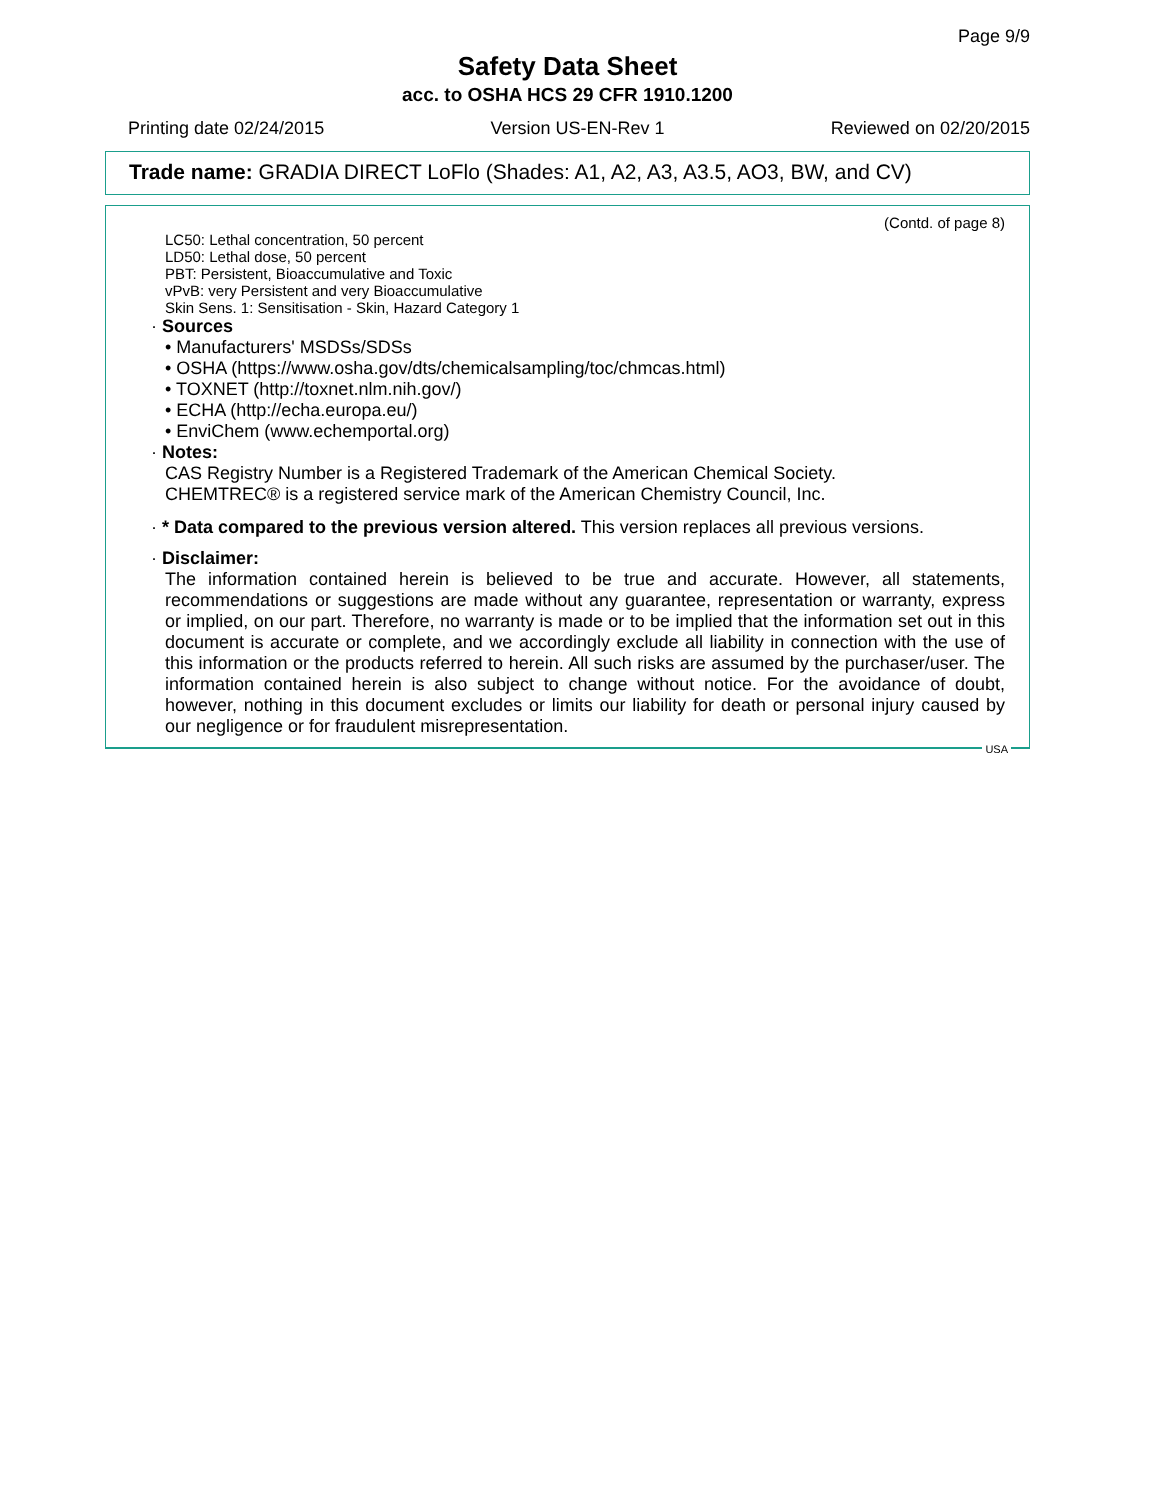Page 9/9
Safety Data Sheet
acc. to OSHA HCS 29 CFR 1910.1200
Printing date 02/24/2015 Version US-EN-Rev 1 Reviewed on 02/20/2015
Trade name: GRADIA DIRECT LoFlo (Shades: A1, A2, A3, A3.5, AO3, BW, and CV)
(Contd. of page 8)
LC50: Lethal concentration, 50 percent
LD50: Lethal dose, 50 percent
PBT: Persistent, Bioaccumulative and Toxic
vPvB: very Persistent and very Bioaccumulative
Skin Sens. 1: Sensitisation - Skin, Hazard Category 1
· Sources
• Manufacturers' MSDSs/SDSs
• OSHA (https://www.osha.gov/dts/chemicalsampling/toc/chmcas.html)
• TOXNET (http://toxnet.nlm.nih.gov/)
• ECHA (http://echa.europa.eu/)
• EnviChem (www.echemportal.org)
· Notes:
CAS Registry Number is a Registered Trademark of the American Chemical Society.
CHEMTREC® is a registered service mark of the American Chemistry Council, Inc.
· * Data compared to the previous version altered. This version replaces all previous versions.
· Disclaimer:
The information contained herein is believed to be true and accurate. However, all statements, recommendations or suggestions are made without any guarantee, representation or warranty, express or implied, on our part. Therefore, no warranty is made or to be implied that the information set out in this document is accurate or complete, and we accordingly exclude all liability in connection with the use of this information or the products referred to herein. All such risks are assumed by the purchaser/user. The information contained herein is also subject to change without notice. For the avoidance of doubt, however, nothing in this document excludes or limits our liability for death or personal injury caused by our negligence or for fraudulent misrepresentation.
USA